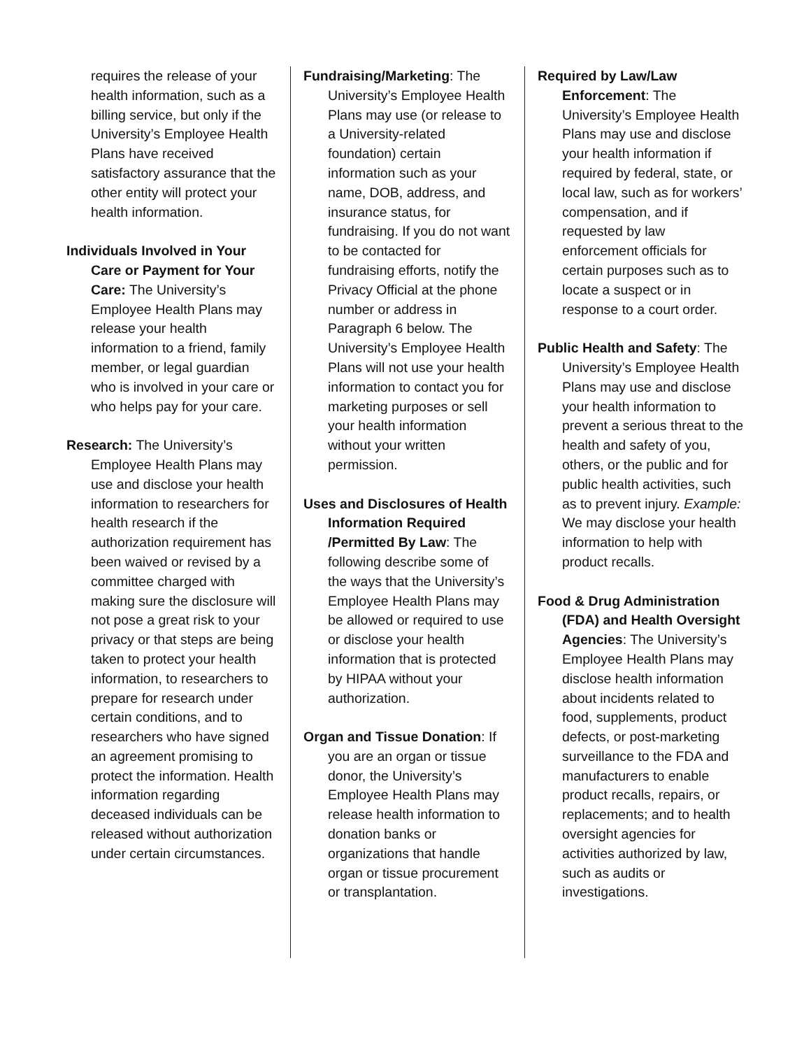requires the release of your health information, such as a billing service, but only if the University’s Employee Health Plans have received satisfactory assurance that the other entity will protect your health information.
Individuals Involved in Your Care or Payment for Your Care: The University’s Employee Health Plans may release your health information to a friend, family member, or legal guardian who is involved in your care or who helps pay for your care.
Research: The University’s Employee Health Plans may use and disclose your health information to researchers for health research if the authorization requirement has been waived or revised by a committee charged with making sure the disclosure will not pose a great risk to your privacy or that steps are being taken to protect your health information, to researchers to prepare for research under certain conditions, and to researchers who have signed an agreement promising to protect the information. Health information regarding deceased individuals can be released without authorization under certain circumstances.
Fundraising/Marketing: The University’s Employee Health Plans may use (or release to a University-related foundation) certain information such as your name, DOB, address, and insurance status, for fundraising. If you do not want to be contacted for fundraising efforts, notify the Privacy Official at the phone number or address in Paragraph 6 below. The University’s Employee Health Plans will not use your health information to contact you for marketing purposes or sell your health information without your written permission.
Uses and Disclosures of Health Information Required /Permitted By Law: The following describe some of the ways that the University’s Employee Health Plans may be allowed or required to use or disclose your health information that is protected by HIPAA without your authorization.
Organ and Tissue Donation: If you are an organ or tissue donor, the University’s Employee Health Plans may release health information to donation banks or organizations that handle organ or tissue procurement or transplantation.
Required by Law/Law Enforcement: The University’s Employee Health Plans may use and disclose your health information if required by federal, state, or local law, such as for workers’ compensation, and if requested by law enforcement officials for certain purposes such as to locate a suspect or in response to a court order.
Public Health and Safety: The University’s Employee Health Plans may use and disclose your health information to prevent a serious threat to the health and safety of you, others, or the public and for public health activities, such as to prevent injury. Example: We may disclose your health information to help with product recalls.
Food & Drug Administration (FDA) and Health Oversight Agencies: The University’s Employee Health Plans may disclose health information about incidents related to food, supplements, product defects, or post-marketing surveillance to the FDA and manufacturers to enable product recalls, repairs, or replacements; and to health oversight agencies for activities authorized by law, such as audits or investigations.